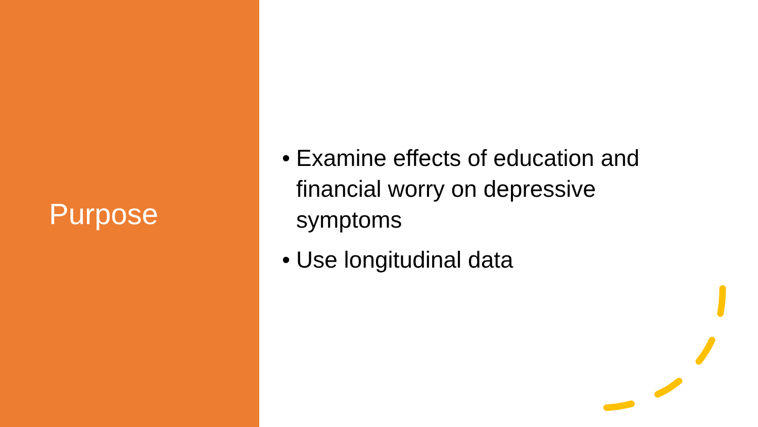Purpose
• Examine effects of education and financial worry on depressive symptoms
• Use longitudinal data